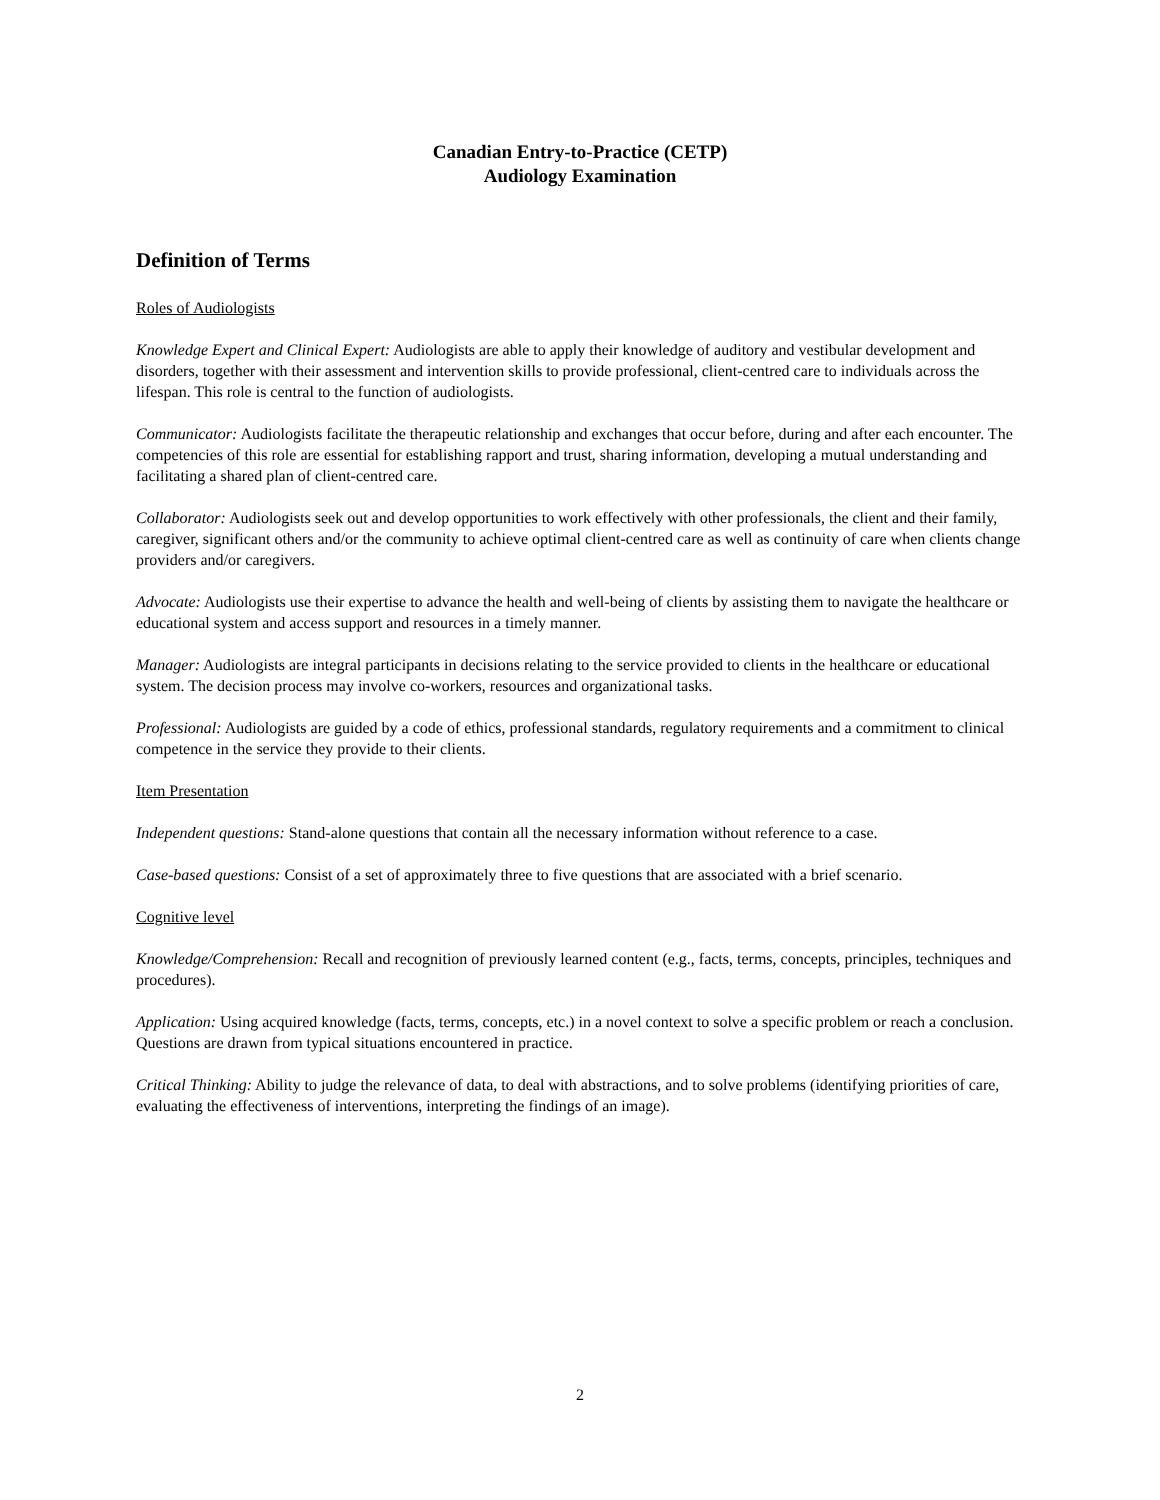Canadian Entry-to-Practice (CETP)
Audiology Examination
Definition of Terms
Roles of Audiologists
Knowledge Expert and Clinical Expert: Audiologists are able to apply their knowledge of auditory and vestibular development and disorders, together with their assessment and intervention skills to provide professional, client-centred care to individuals across the lifespan. This role is central to the function of audiologists.
Communicator: Audiologists facilitate the therapeutic relationship and exchanges that occur before, during and after each encounter. The competencies of this role are essential for establishing rapport and trust, sharing information, developing a mutual understanding and facilitating a shared plan of client-centred care.
Collaborator: Audiologists seek out and develop opportunities to work effectively with other professionals, the client and their family, caregiver, significant others and/or the community to achieve optimal client-centred care as well as continuity of care when clients change providers and/or caregivers.
Advocate: Audiologists use their expertise to advance the health and well-being of clients by assisting them to navigate the healthcare or educational system and access support and resources in a timely manner.
Manager: Audiologists are integral participants in decisions relating to the service provided to clients in the healthcare or educational system. The decision process may involve co-workers, resources and organizational tasks.
Professional: Audiologists are guided by a code of ethics, professional standards, regulatory requirements and a commitment to clinical competence in the service they provide to their clients.
Item Presentation
Independent questions: Stand-alone questions that contain all the necessary information without reference to a case.
Case-based questions: Consist of a set of approximately three to five questions that are associated with a brief scenario.
Cognitive level
Knowledge/Comprehension: Recall and recognition of previously learned content (e.g., facts, terms, concepts, principles, techniques and procedures).
Application: Using acquired knowledge (facts, terms, concepts, etc.) in a novel context to solve a specific problem or reach a conclusion. Questions are drawn from typical situations encountered in practice.
Critical Thinking: Ability to judge the relevance of data, to deal with abstractions, and to solve problems (identifying priorities of care, evaluating the effectiveness of interventions, interpreting the findings of an image).
2